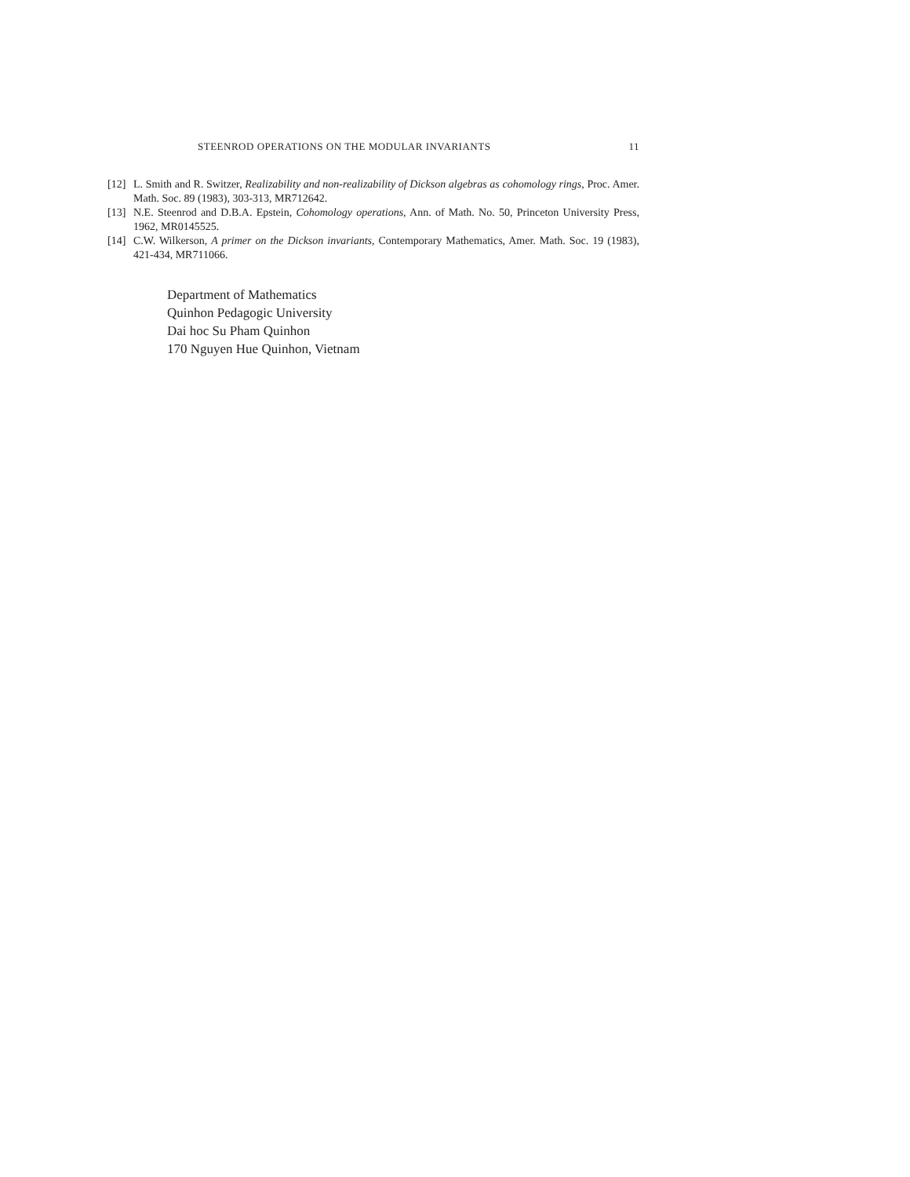STEENROD OPERATIONS ON THE MODULAR INVARIANTS 11
[12] L. Smith and R. Switzer, Realizability and non-realizability of Dickson algebras as cohomology rings, Proc. Amer. Math. Soc. 89 (1983), 303-313, MR712642.
[13] N.E. Steenrod and D.B.A. Epstein, Cohomology operations, Ann. of Math. No. 50, Princeton University Press, 1962, MR0145525.
[14] C.W. Wilkerson, A primer on the Dickson invariants, Contemporary Mathematics, Amer. Math. Soc. 19 (1983), 421-434, MR711066.
Department of Mathematics
Quinhon Pedagogic University
Dai hoc Su Pham Quinhon
170 Nguyen Hue Quinhon, Vietnam